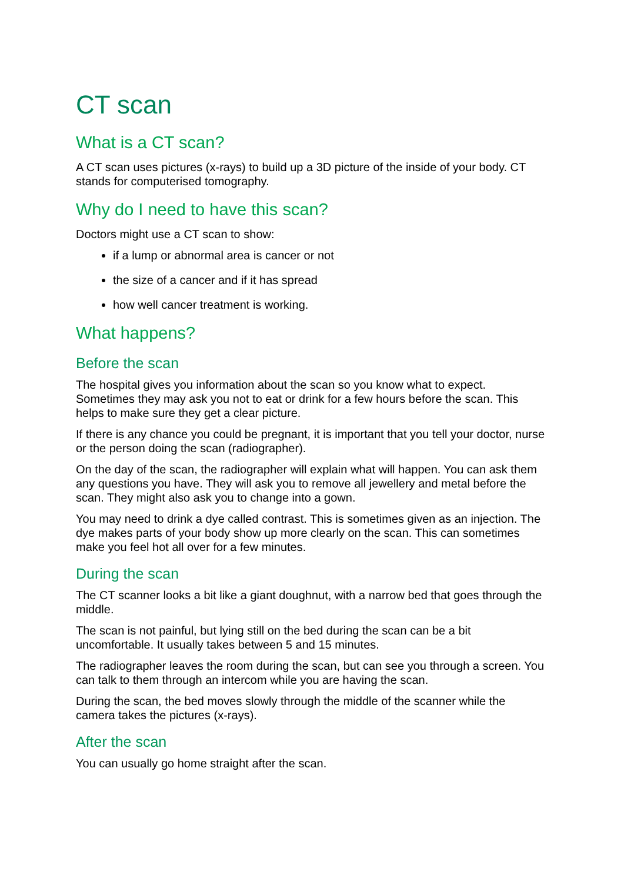CT scan
What is a CT scan?
A CT scan uses pictures (x-rays) to build up a 3D picture of the inside of your body. CT stands for computerised tomography.
Why do I need to have this scan?
Doctors might use a CT scan to show:
if a lump or abnormal area is cancer or not
the size of a cancer and if it has spread
how well cancer treatment is working.
What happens?
Before the scan
The hospital gives you information about the scan so you know what to expect. Sometimes they may ask you not to eat or drink for a few hours before the scan. This helps to make sure they get a clear picture.
If there is any chance you could be pregnant, it is important that you tell your doctor, nurse or the person doing the scan (radiographer).
On the day of the scan, the radiographer will explain what will happen. You can ask them any questions you have. They will ask you to remove all jewellery and metal before the scan. They might also ask you to change into a gown.
You may need to drink a dye called contrast. This is sometimes given as an injection. The dye makes parts of your body show up more clearly on the scan. This can sometimes make you feel hot all over for a few minutes.
During the scan
The CT scanner looks a bit like a giant doughnut, with a narrow bed that goes through the middle.
The scan is not painful, but lying still on the bed during the scan can be a bit uncomfortable. It usually takes between 5 and 15 minutes.
The radiographer leaves the room during the scan, but can see you through a screen. You can talk to them through an intercom while you are having the scan.
During the scan, the bed moves slowly through the middle of the scanner while the camera takes the pictures (x-rays).
After the scan
You can usually go home straight after the scan.